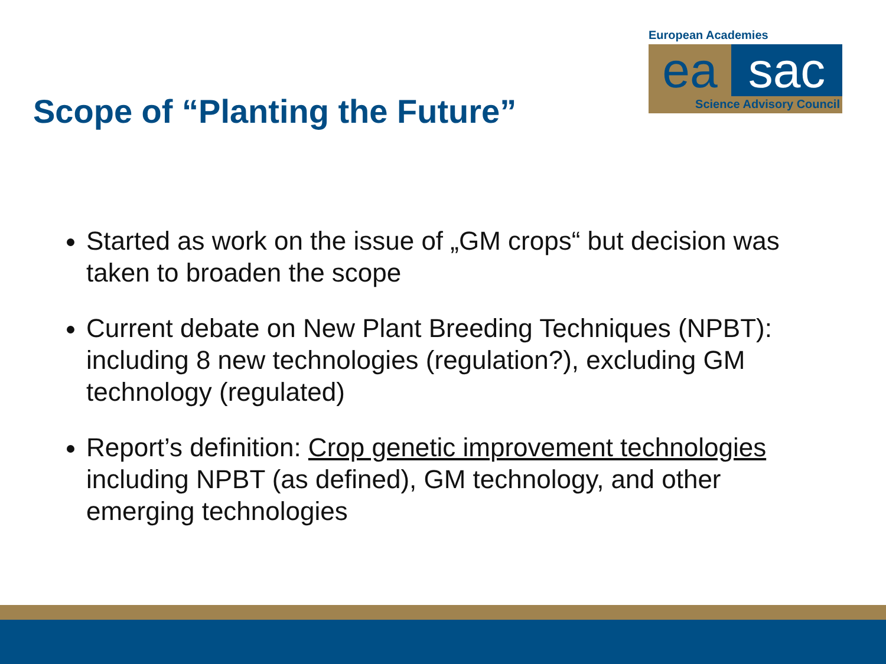Scope of “Planting the Future”
European Academies
ea sac
Science Advisory Council
Started as work on the issue of „GM crops“ but decision was taken to broaden the scope
Current debate on New Plant Breeding Techniques (NPBT): including 8 new technologies (regulation?), excluding GM technology (regulated)
Report’s definition: Crop genetic improvement technologies including NPBT (as defined), GM technology, and other emerging technologies